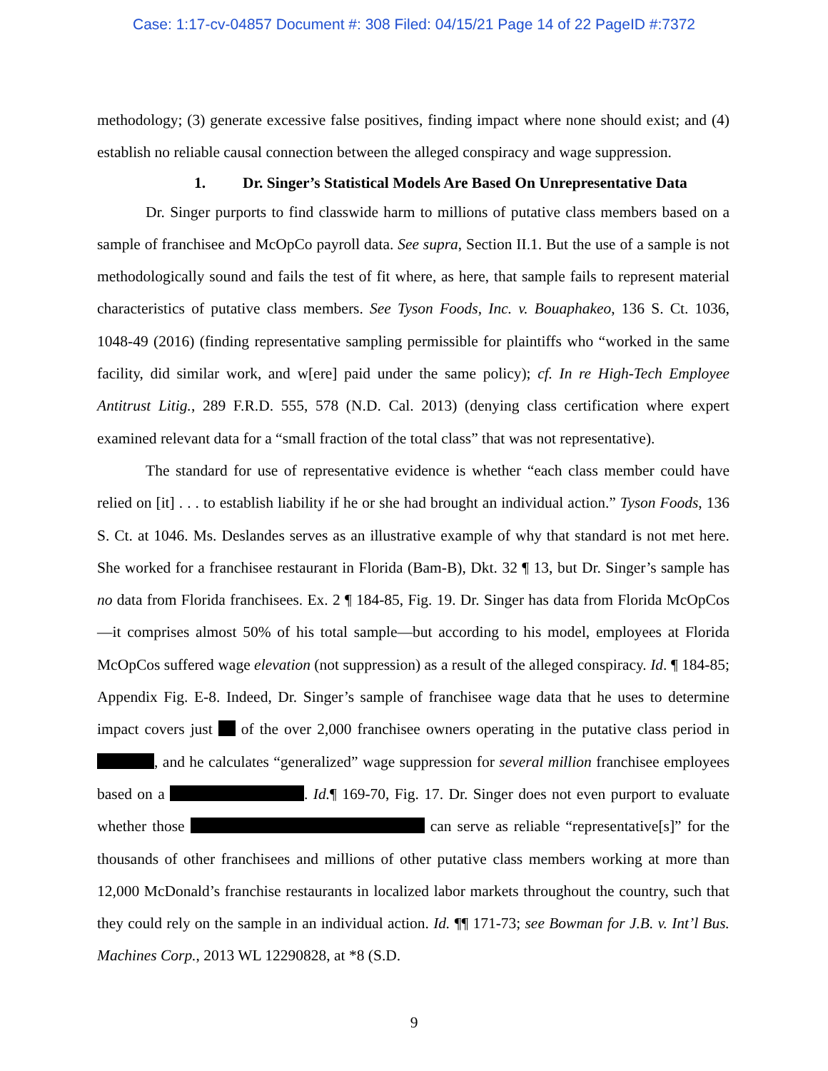Case: 1:17-cv-04857 Document #: 308 Filed: 04/15/21 Page 14 of 22 PageID #:7372
methodology; (3) generate excessive false positives, finding impact where none should exist; and (4) establish no reliable causal connection between the alleged conspiracy and wage suppression.
1. Dr. Singer’s Statistical Models Are Based On Unrepresentative Data
Dr. Singer purports to find classwide harm to millions of putative class members based on a sample of franchisee and McOpCo payroll data. See supra, Section II.1. But the use of a sample is not methodologically sound and fails the test of fit where, as here, that sample fails to represent material characteristics of putative class members. See Tyson Foods, Inc. v. Bouaphakeo, 136 S. Ct. 1036, 1048-49 (2016) (finding representative sampling permissible for plaintiffs who “worked in the same facility, did similar work, and w[ere] paid under the same policy); cf. In re High-Tech Employee Antitrust Litig., 289 F.R.D. 555, 578 (N.D. Cal. 2013) (denying class certification where expert examined relevant data for a “small fraction of the total class” that was not representative).
The standard for use of representative evidence is whether “each class member could have relied on [it] . . . to establish liability if he or she had brought an individual action.” Tyson Foods, 136 S. Ct. at 1046. Ms. Deslandes serves as an illustrative example of why that standard is not met here. She worked for a franchisee restaurant in Florida (Bam-B), Dkt. 32 ¶ 13, but Dr. Singer’s sample has no data from Florida franchisees. Ex. 2 ¶ 184-85, Fig. 19. Dr. Singer has data from Florida McOpCos—it comprises almost 50% of his total sample—but according to his model, employees at Florida McOpCos suffered wage elevation (not suppression) as a result of the alleged conspiracy. Id. ¶ 184-85; Appendix Fig. E-8. Indeed, Dr. Singer’s sample of franchisee wage data that he uses to determine impact covers just of the over 2,000 franchisee owners operating in the putative class period in , and he calculates “generalized” wage suppression for several million franchisee employees based on a . Id.¶ 169-70, Fig. 17. Dr. Singer does not even purport to evaluate whether those can serve as reliable “representative[s]” for the thousands of other franchisees and millions of other putative class members working at more than 12,000 McDonald’s franchise restaurants in localized labor markets throughout the country, such that they could rely on the sample in an individual action. Id. ¶¶ 171-73; see Bowman for J.B. v. Int’l Bus. Machines Corp., 2013 WL 12290828, at *8 (S.D.
9